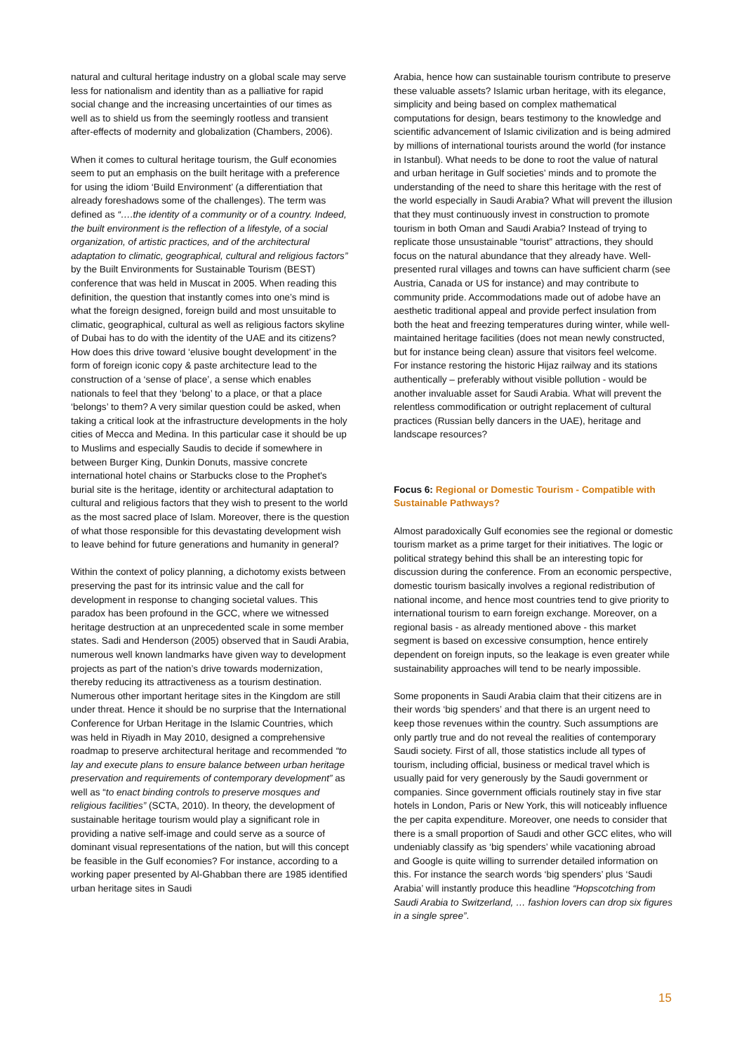natural and cultural heritage industry on a global scale may serve less for nationalism and identity than as a palliative for rapid social change and the increasing uncertainties of our times as well as to shield us from the seemingly rootless and transient after-effects of modernity and globalization (Chambers, 2006).
When it comes to cultural heritage tourism, the Gulf economies seem to put an emphasis on the built heritage with a preference for using the idiom ‘Build Environment’ (a differentiation that already foreshadows some of the challenges). The term was defined as “….the identity of a community or of a country. Indeed, the built environment is the reflection of a lifestyle, of a social organization, of artistic practices, and of the architectural adaptation to climatic, geographical, cultural and religious factors” by the Built Environments for Sustainable Tourism (BEST) conference that was held in Muscat in 2005. When reading this definition, the question that instantly comes into one’s mind is what the foreign designed, foreign build and most unsuitable to climatic, geographical, cultural as well as religious factors skyline of Dubai has to do with the identity of the UAE and its citizens? How does this drive toward ‘elusive bought development’ in the form of foreign iconic copy & paste architecture lead to the construction of a ‘sense of place’, a sense which enables nationals to feel that they ‘belong’ to a place, or that a place ‘belongs’ to them? A very similar question could be asked, when taking a critical look at the infrastructure developments in the holy cities of Mecca and Medina. In this particular case it should be up to Muslims and especially Saudis to decide if somewhere in between Burger King, Dunkin Donuts, massive concrete international hotel chains or Starbucks close to the Prophet's burial site is the heritage, identity or architectural adaptation to cultural and religious factors that they wish to present to the world as the most sacred place of Islam. Moreover, there is the question of what those responsible for this devastating development wish to leave behind for future generations and humanity in general?
Within the context of policy planning, a dichotomy exists between preserving the past for its intrinsic value and the call for development in response to changing societal values. This paradox has been profound in the GCC, where we witnessed heritage destruction at an unprecedented scale in some member states. Sadi and Henderson (2005) observed that in Saudi Arabia, numerous well known landmarks have given way to development projects as part of the nation’s drive towards modernization, thereby reducing its attractiveness as a tourism destination. Numerous other important heritage sites in the Kingdom are still under threat. Hence it should be no surprise that the International Conference for Urban Heritage in the Islamic Countries, which was held in Riyadh in May 2010, designed a comprehensive roadmap to preserve architectural heritage and recommended “to lay and execute plans to ensure balance between urban heritage preservation and requirements of contemporary development” as well as “to enact binding controls to preserve mosques and religious facilities” (SCTA, 2010). In theory, the development of sustainable heritage tourism would play a significant role in providing a native self-image and could serve as a source of dominant visual representations of the nation, but will this concept be feasible in the Gulf economies? For instance, according to a working paper presented by Al-Ghabban there are 1985 identified urban heritage sites in Saudi
Arabia, hence how can sustainable tourism contribute to preserve these valuable assets? Islamic urban heritage, with its elegance, simplicity and being based on complex mathematical computations for design, bears testimony to the knowledge and scientific advancement of Islamic civilization and is being admired by millions of international tourists around the world (for instance in Istanbul). What needs to be done to root the value of natural and urban heritage in Gulf societies’ minds and to promote the understanding of the need to share this heritage with the rest of the world especially in Saudi Arabia? What will prevent the illusion that they must continuously invest in construction to promote tourism in both Oman and Saudi Arabia? Instead of trying to replicate those unsustainable “tourist” attractions, they should focus on the natural abundance that they already have. Well-presented rural villages and towns can have sufficient charm (see Austria, Canada or US for instance) and may contribute to community pride. Accommodations made out of adobe have an aesthetic traditional appeal and provide perfect insulation from both the heat and freezing temperatures during winter, while well-maintained heritage facilities (does not mean newly constructed, but for instance being clean) assure that visitors feel welcome. For instance restoring the historic Hijaz railway and its stations authentically – preferably without visible pollution - would be another invaluable asset for Saudi Arabia. What will prevent the relentless commodification or outright replacement of cultural practices (Russian belly dancers in the UAE), heritage and landscape resources?
Focus 6: Regional or Domestic Tourism - Compatible with Sustainable Pathways?
Almost paradoxically Gulf economies see the regional or domestic tourism market as a prime target for their initiatives. The logic or political strategy behind this shall be an interesting topic for discussion during the conference. From an economic perspective, domestic tourism basically involves a regional redistribution of national income, and hence most countries tend to give priority to international tourism to earn foreign exchange. Moreover, on a regional basis - as already mentioned above - this market segment is based on excessive consumption, hence entirely dependent on foreign inputs, so the leakage is even greater while sustainability approaches will tend to be nearly impossible.
Some proponents in Saudi Arabia claim that their citizens are in their words ‘big spenders’ and that there is an urgent need to keep those revenues within the country. Such assumptions are only partly true and do not reveal the realities of contemporary Saudi society. First of all, those statistics include all types of tourism, including official, business or medical travel which is usually paid for very generously by the Saudi government or companies. Since government officials routinely stay in five star hotels in London, Paris or New York, this will noticeably influence the per capita expenditure. Moreover, one needs to consider that there is a small proportion of Saudi and other GCC elites, who will undeniably classify as ‘big spenders’ while vacationing abroad and Google is quite willing to surrender detailed information on this. For instance the search words ‘big spenders’ plus ‘Saudi Arabia’ will instantly produce this headline “Hopscotching from Saudi Arabia to Switzerland, … fashion lovers can drop six figures in a single spree”.
15